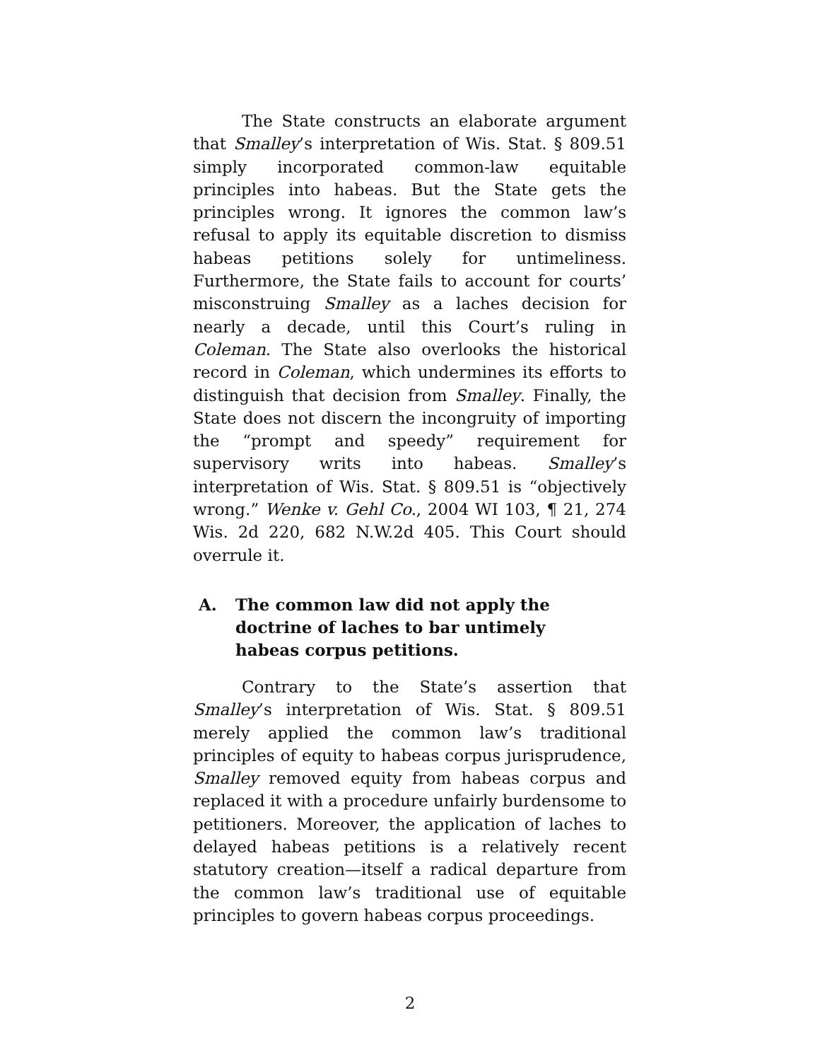The State constructs an elaborate argument that Smalley’s interpretation of Wis. Stat. § 809.51 simply incorporated common-law equitable principles into habeas. But the State gets the principles wrong. It ignores the common law’s refusal to apply its equitable discretion to dismiss habeas petitions solely for untimeliness. Furthermore, the State fails to account for courts’ misconstruing Smalley as a laches decision for nearly a decade, until this Court’s ruling in Coleman. The State also overlooks the historical record in Coleman, which undermines its efforts to distinguish that decision from Smalley. Finally, the State does not discern the incongruity of importing the “prompt and speedy” requirement for supervisory writs into habeas. Smalley’s interpretation of Wis. Stat. § 809.51 is “objectively wrong.” Wenke v. Gehl Co., 2004 WI 103, ¶ 21, 274 Wis. 2d 220, 682 N.W.2d 405. This Court should overrule it.
A. The common law did not apply the doctrine of laches to bar untimely habeas corpus petitions.
Contrary to the State’s assertion that Smalley’s interpretation of Wis. Stat. § 809.51 merely applied the common law’s traditional principles of equity to habeas corpus jurisprudence, Smalley removed equity from habeas corpus and replaced it with a procedure unfairly burdensome to petitioners. Moreover, the application of laches to delayed habeas petitions is a relatively recent statutory creation—itself a radical departure from the common law’s traditional use of equitable principles to govern habeas corpus proceedings.
2